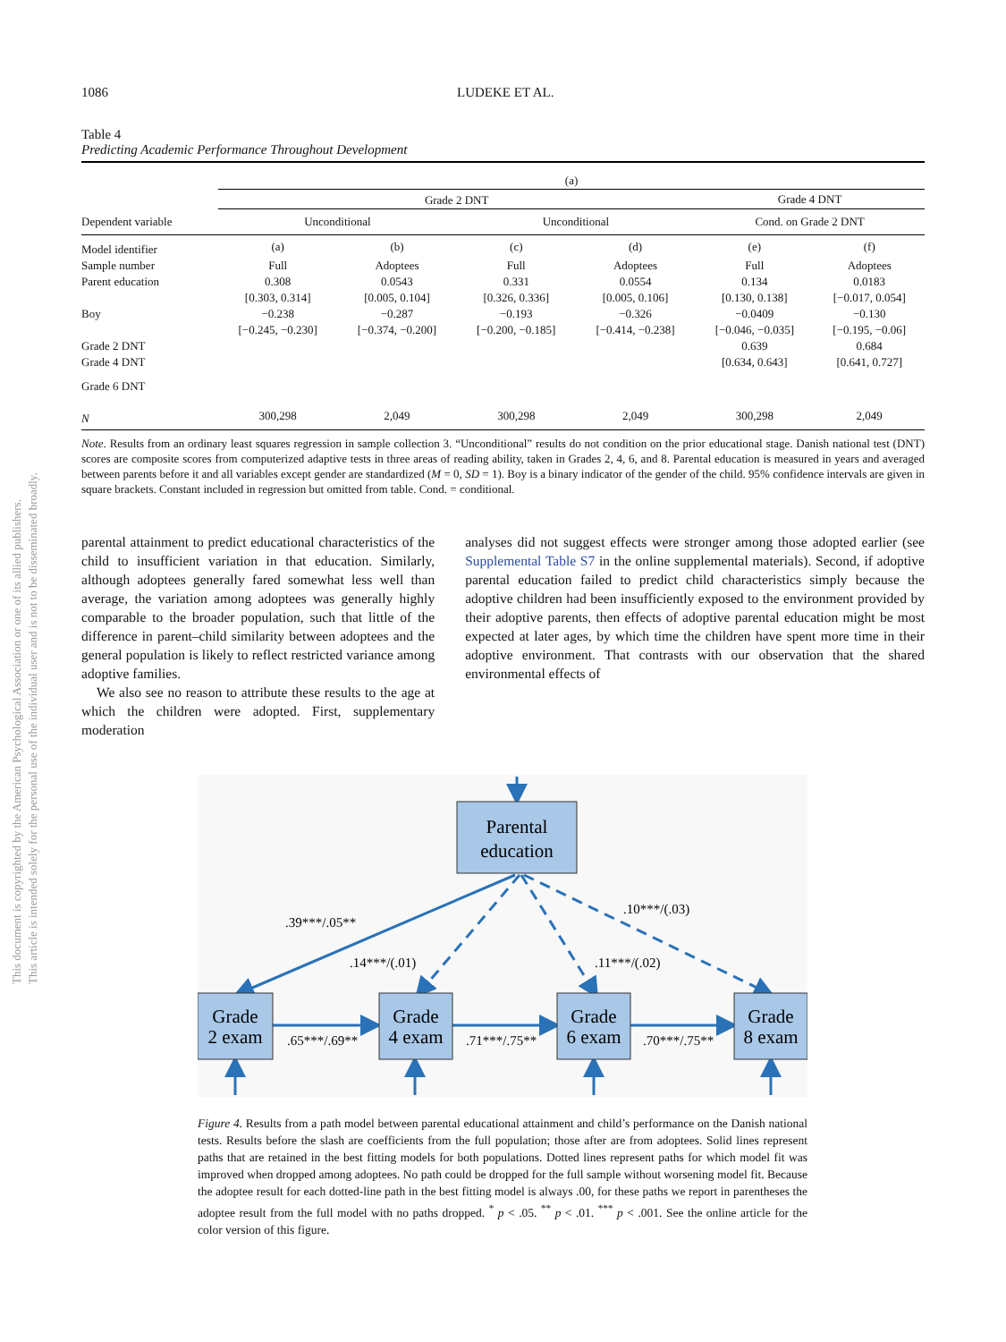This document is copyrighted by the American Psychological Association or one of its allied publishers.
This article is intended solely for the personal use of the individual user and is not to be disseminated broadly.
1086 LUDEKE ET AL.
Table 4
Predicting Academic Performance Throughout Development
| | (a) | | | | | |
| --- | --- | --- | --- | --- | --- | --- |
| | Grade 2 DNT | | | | Grade 4 DNT | |
| Dependent variable | Unconditional | | Unconditional | | Cond. on Grade 2 DNT | |
| Model identifier | (a) | (b) | (c) | (d) | (e) | (f) |
| Sample number | Full | Adoptees | Full | Adoptees | Full | Adoptees |
| Parent education | 0.308 | 0.0543 | 0.331 | 0.0554 | 0.134 | 0.0183 |
| | [0.303, 0.314] | [0.005, 0.104] | [0.326, 0.336] | [0.005, 0.106] | [0.130, 0.138] | [−0.017, 0.054] |
| Boy | −0.238 | −0.287 | −0.193 | −0.326 | −0.0409 | −0.130 |
| | [−0.245, −0.230] | [−0.374, −0.200] | [−0.200, −0.185] | [−0.414, −0.238] | [−0.046, −0.035] | [−0.195, −0.06] |
| Grade 2 DNT | | | | | 0.639 | 0.684 |
| Grade 4 DNT | | | | | [0.634, 0.643] | [0.641, 0.727] |
| Grade 6 DNT | | | | | | |
| N | 300,298 | 2,049 | 300,298 | 2,049 | 300,298 | 2,049 |
Note. Results from an ordinary least squares regression in sample collection 3. “Unconditional” results do not condition on the prior educational stage. Danish national test (DNT) scores are composite scores from computerized adaptive tests in three areas of reading ability, taken in Grades 2, 4, 6, and 8. Parental education is measured in years and averaged between parents before it and all variables except gender are standardized (M = 0, SD = 1). Boy is a binary indicator of the gender of the child. 95% confidence intervals are given in square brackets. Constant included in regression but omitted from table. Cond. = conditional.
parental attainment to predict educational characteristics of the child to insufficient variation in that education. Similarly, although adoptees generally fared somewhat less well than average, the variation among adoptees was generally highly comparable to the broader population, such that little of the difference in parent–child similarity between adoptees and the general population is likely to reflect restricted variance among adoptive families.
We also see no reason to attribute these results to the age at which the children were adopted. First, supplementary moderation
analyses did not suggest effects were stronger among those adopted earlier (see Supplemental Table S7 in the online supplemental materials). Second, if adoptive parental education failed to predict child characteristics simply because the adoptive children had been insufficiently exposed to the environment provided by their adoptive parents, then effects of adoptive parental education might be most expected at later ages, by which time the children have spent more time in their adoptive environment. That contrasts with our observation that the shared environmental effects of
Parental
education
Grade
2 exam
Grade
4 exam
Grade
6 exam
Grade
8 exam
.39***/.05**
.14***/(.01)
.11***/(.02)
.10***/(.03)
.65***/.69**
.71***/.75**
.70***/.75**
Figure 4. Results from a path model between parental educational attainment and child’s performance on the Danish national tests. Results before the slash are coefficients from the full population; those after are from adoptees. Solid lines represent paths that are retained in the best fitting models for both populations. Dotted lines represent paths for which model fit was improved when dropped among adoptees. No path could be dropped for the full sample without worsening model fit. Because the adoptee result for each dotted-line path in the best fitting model is always .00, for these paths we report in parentheses the adoptee result from the full model with no paths dropped. <sup>*</sup> p < .05. <sup>**</sup> p < .01. <sup>***</sup> p < .001. See the online article for the color version of this figure.